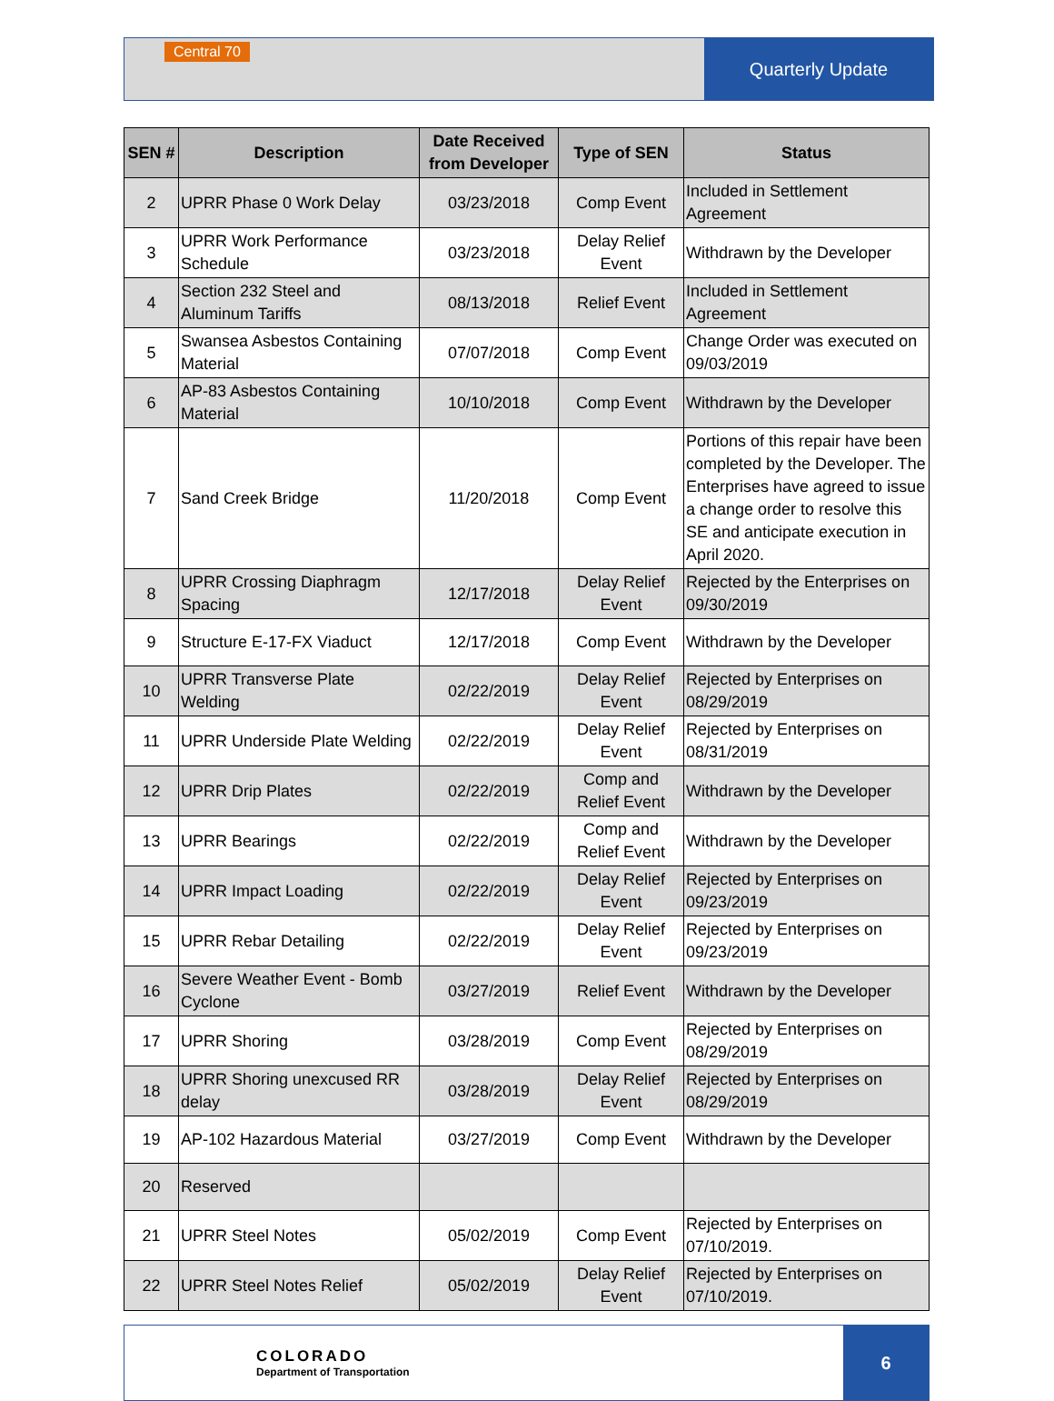Central 70
Quarterly Update
| SEN # | Description | Date Received from Developer | Type of SEN | Status |
| --- | --- | --- | --- | --- |
| 2 | UPRR Phase 0 Work Delay | 03/23/2018 | Comp Event | Included in Settlement Agreement |
| 3 | UPRR Work Performance Schedule | 03/23/2018 | Delay Relief Event | Withdrawn by the Developer |
| 4 | Section 232 Steel and Aluminum Tariffs | 08/13/2018 | Relief Event | Included in Settlement Agreement |
| 5 | Swansea Asbestos Containing Material | 07/07/2018 | Comp Event | Change Order was executed on 09/03/2019 |
| 6 | AP-83 Asbestos Containing Material | 10/10/2018 | Comp Event | Withdrawn by the Developer |
| 7 | Sand Creek Bridge | 11/20/2018 | Comp Event | Portions of this repair have been completed by the Developer. The Enterprises have agreed to issue a change order to resolve this SE and anticipate execution in April 2020. |
| 8 | UPRR Crossing Diaphragm Spacing | 12/17/2018 | Delay Relief Event | Rejected by the Enterprises on 09/30/2019 |
| 9 | Structure E-17-FX Viaduct | 12/17/2018 | Comp Event | Withdrawn by the Developer |
| 10 | UPRR Transverse Plate Welding | 02/22/2019 | Delay Relief Event | Rejected by Enterprises on 08/29/2019 |
| 11 | UPRR Underside Plate Welding | 02/22/2019 | Delay Relief Event | Rejected by Enterprises on 08/31/2019 |
| 12 | UPRR Drip Plates | 02/22/2019 | Comp and Relief Event | Withdrawn by the Developer |
| 13 | UPRR Bearings | 02/22/2019 | Comp and Relief Event | Withdrawn by the Developer |
| 14 | UPRR Impact Loading | 02/22/2019 | Delay Relief Event | Rejected by Enterprises on 09/23/2019 |
| 15 | UPRR Rebar Detailing | 02/22/2019 | Delay Relief Event | Rejected by Enterprises on 09/23/2019 |
| 16 | Severe Weather Event - Bomb Cyclone | 03/27/2019 | Relief Event | Withdrawn by the Developer |
| 17 | UPRR Shoring | 03/28/2019 | Comp Event | Rejected by Enterprises on 08/29/2019 |
| 18 | UPRR Shoring unexcused RR delay | 03/28/2019 | Delay Relief Event | Rejected by Enterprises on 08/29/2019 |
| 19 | AP-102 Hazardous Material | 03/27/2019 | Comp Event | Withdrawn by the Developer |
| 20 | Reserved | | | |
| 21 | UPRR Steel Notes | 05/02/2019 | Comp Event | Rejected by Enterprises on 07/10/2019. |
| 22 | UPRR Steel Notes Relief | 05/02/2019 | Delay Relief Event | Rejected by Enterprises on 07/10/2019. |
COLORADO
Department of Transportation
6